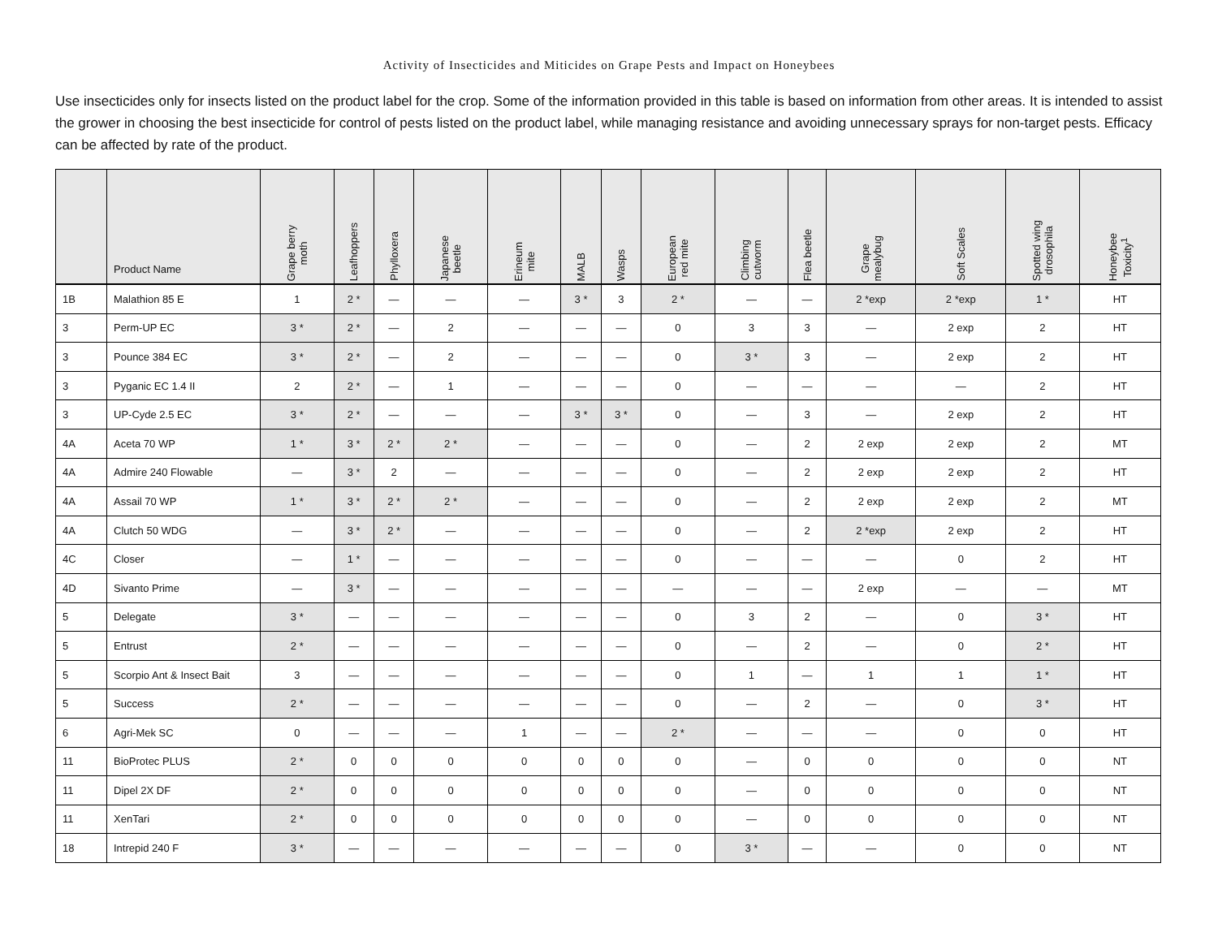Activity of Insecticides and Miticides on Grape Pests and Impact on Honeybees
Use insecticides only for insects listed on the product label for the crop. Some of the information provided in this table is based on information from other areas. It is intended to assist the grower in choosing the best insecticide for control of pests listed on the product label, while managing resistance and avoiding unnecessary sprays for non-target pests. Efficacy can be affected by rate of the product.
| | Product Name | Grape berry moth | Leafhoppers | Phylloxera | Japanese beetle | Erineum mite | MALB | Wasps | European red mite | Climbing cutworm | Flea beetle | Grape mealybug | Soft Scales | Spotted wing drosophila | Honeybee Toxicity<sup>1</sup> |
| --- | --- | --- | --- | --- | --- | --- | --- | --- | --- | --- | --- | --- | --- | --- | --- |
| 1B | Malathion 85 E | 1 | 2 * | — | — | — | 3 * | 3 | 2 * | — | — | 2 *exp | 2 *exp | 1 * | HT |
| 3 | Perm-UP EC | 3 * | 2 * | — | 2 | — | — | — | 0 | 3 | 3 | — | 2 exp | 2 | HT |
| 3 | Pounce 384 EC | 3 * | 2 * | — | 2 | — | — | — | 0 | 3 * | 3 | — | 2 exp | 2 | HT |
| 3 | Pyganic EC 1.4 II | 2 | 2 * | — | 1 | — | — | — | 0 | — | — | — | — | 2 | HT |
| 3 | UP-Cyde 2.5 EC | 3 * | 2 * | — | — | — | 3 * | 3 * | 0 | — | 3 | — | 2 exp | 2 | HT |
| 4A | Aceta 70 WP | 1 * | 3 * | 2 * | 2 * | — | — | — | 0 | — | 2 | 2 exp | 2 exp | 2 | MT |
| 4A | Admire 240 Flowable | — | 3 * | 2 | — | — | — | — | 0 | — | 2 | 2 exp | 2 exp | 2 | HT |
| 4A | Assail 70 WP | 1 * | 3 * | 2 * | 2 * | — | — | — | 0 | — | 2 | 2 exp | 2 exp | 2 | MT |
| 4A | Clutch 50 WDG | — | 3 * | 2 * | — | — | — | — | 0 | — | 2 | 2 *exp | 2 exp | 2 | HT |
| 4C | Closer | — | 1 * | — | — | — | — | — | 0 | — | — | — | 0 | 2 | HT |
| 4D | Sivanto Prime | — | 3 * | — | — | — | — | — | — | — | — | 2 exp | — | — | MT |
| 5 | Delegate | 3 * | — | — | — | — | — | — | 0 | 3 | 2 | — | 0 | 3 * | HT |
| 5 | Entrust | 2 * | — | — | — | — | — | — | 0 | — | 2 | — | 0 | 2 * | HT |
| 5 | Scorpio Ant & Insect Bait | 3 | — | — | — | — | — | — | 0 | 1 | — | 1 | 1 | 1 * | HT |
| 5 | Success | 2 * | — | — | — | — | — | — | 0 | — | 2 | — | 0 | 3 * | HT |
| 6 | Agri-Mek SC | 0 | — | — | — | 1 | — | — | 2 * | — | — | — | 0 | 0 | HT |
| 11 | BioProtec PLUS | 2 * | 0 | 0 | 0 | 0 | 0 | 0 | 0 | — | 0 | 0 | 0 | 0 | NT |
| 11 | Dipel 2X DF | 2 * | 0 | 0 | 0 | 0 | 0 | 0 | 0 | — | 0 | 0 | 0 | 0 | NT |
| 11 | XenTari | 2 * | 0 | 0 | 0 | 0 | 0 | 0 | 0 | — | 0 | 0 | 0 | 0 | NT |
| 18 | Intrepid 240 F | 3 * | — | — | — | — | — | — | 0 | 3 * | — | — | 0 | 0 | NT |